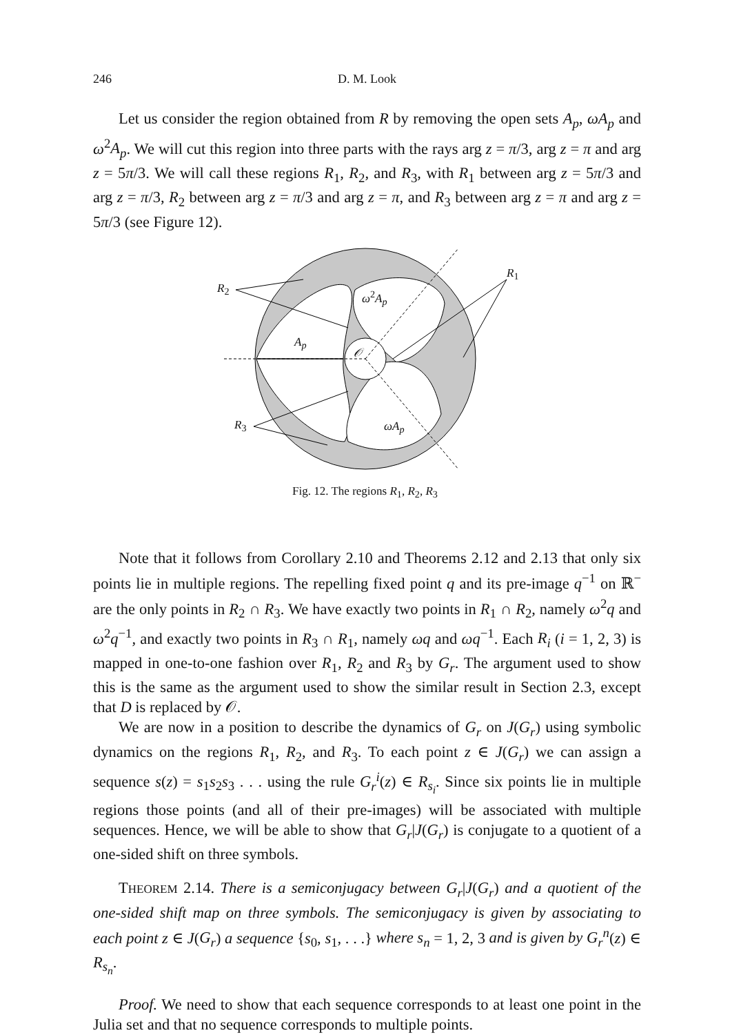246
D. M. Look
Let us consider the region obtained from R by removing the open sets A<sub>p</sub>, ωA<sub>p</sub> and ω<sup>2</sup>A<sub>p</sub>. We will cut this region into three parts with the rays arg z = π/3, arg z = π and arg z = 5π/3. We will call these regions R<sub>1</sub>, R<sub>2</sub>, and R<sub>3</sub>, with R<sub>1</sub> between arg z = 5π/3 and arg z = π/3, R<sub>2</sub> between arg z = π/3 and arg z = π, and R<sub>3</sub> between arg z = π and arg z = 5π/3 (see Figure 12).
R<sub>2</sub>
R<sub>1</sub>
R<sub>3</sub>
ω<sup>2</sup>A<sub>p</sub>
A<sub>p</sub>
𝒪
ωA<sub>p</sub>
Fig. 12. The regions R<sub>1</sub>, R<sub>2</sub>, R<sub>3</sub>
Note that it follows from Corollary 2.10 and Theorems 2.12 and 2.13 that only six points lie in multiple regions. The repelling fixed point q and its pre-image q<sup>−1</sup> on ℝ<sup>−</sup> are the only points in R<sub>2</sub> ∩ R<sub>3</sub>. We have exactly two points in R<sub>1</sub> ∩ R<sub>2</sub>, namely ω<sup>2</sup>q and ω<sup>2</sup>q<sup>−1</sup>, and exactly two points in R<sub>3</sub> ∩ R<sub>1</sub>, namely ωq and ωq<sup>−1</sup>. Each R<sub>i</sub> (i = 1, 2, 3) is mapped in one-to-one fashion over R<sub>1</sub>, R<sub>2</sub> and R<sub>3</sub> by G<sub>r</sub>. The argument used to show this is the same as the argument used to show the similar result in Section 2.3, except that D is replaced by 𝒪.
We are now in a position to describe the dynamics of G<sub>r</sub> on J(G<sub>r</sub>) using symbolic dynamics on the regions R<sub>1</sub>, R<sub>2</sub>, and R<sub>3</sub>. To each point z ∈ J(G<sub>r</sub>) we can assign a sequence s(z) = s<sub>1</sub>s<sub>2</sub>s<sub>3</sub> . . . using the rule G<sub>r</sub><sup>i</sup>(z) ∈ R<sub>s<sub>i</sub></sub>. Since six points lie in multiple regions those points (and all of their pre-images) will be associated with multiple sequences. Hence, we will be able to show that G<sub>r</sub>|J(G<sub>r</sub>) is conjugate to a quotient of a one-sided shift on three symbols.
THEOREM 2.14. There is a semiconjugacy between G<sub>r</sub>|J(G<sub>r</sub>) and a quotient of the one-sided shift map on three symbols. The semiconjugacy is given by associating to each point z ∈ J(G<sub>r</sub>) a sequence {s<sub>0</sub>, s<sub>1</sub>, . . .} where s<sub>n</sub> = 1, 2, 3 and is given by G<sub>r</sub><sup>n</sup>(z) ∈ R<sub>s<sub>n</sub></sub>.
Proof. We need to show that each sequence corresponds to at least one point in the Julia set and that no sequence corresponds to multiple points.